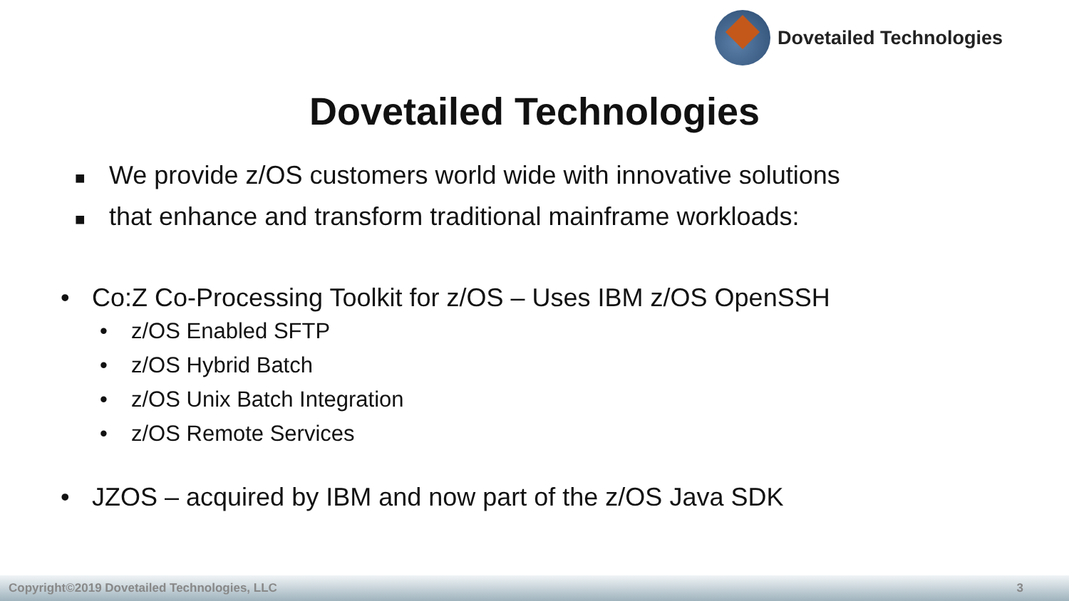Dovetailed Technologies
Dovetailed Technologies
■ We provide z/OS customers world wide with innovative solutions
■ that enhance and transform traditional mainframe workloads:
• Co:Z Co-Processing Toolkit for z/OS – Uses IBM z/OS OpenSSH
• z/OS Enabled SFTP
• z/OS Hybrid Batch
• z/OS Unix Batch Integration
• z/OS Remote Services
• JZOS – acquired by IBM and now part of the z/OS Java SDK
Copyright©2019 Dovetailed Technologies, LLC 3